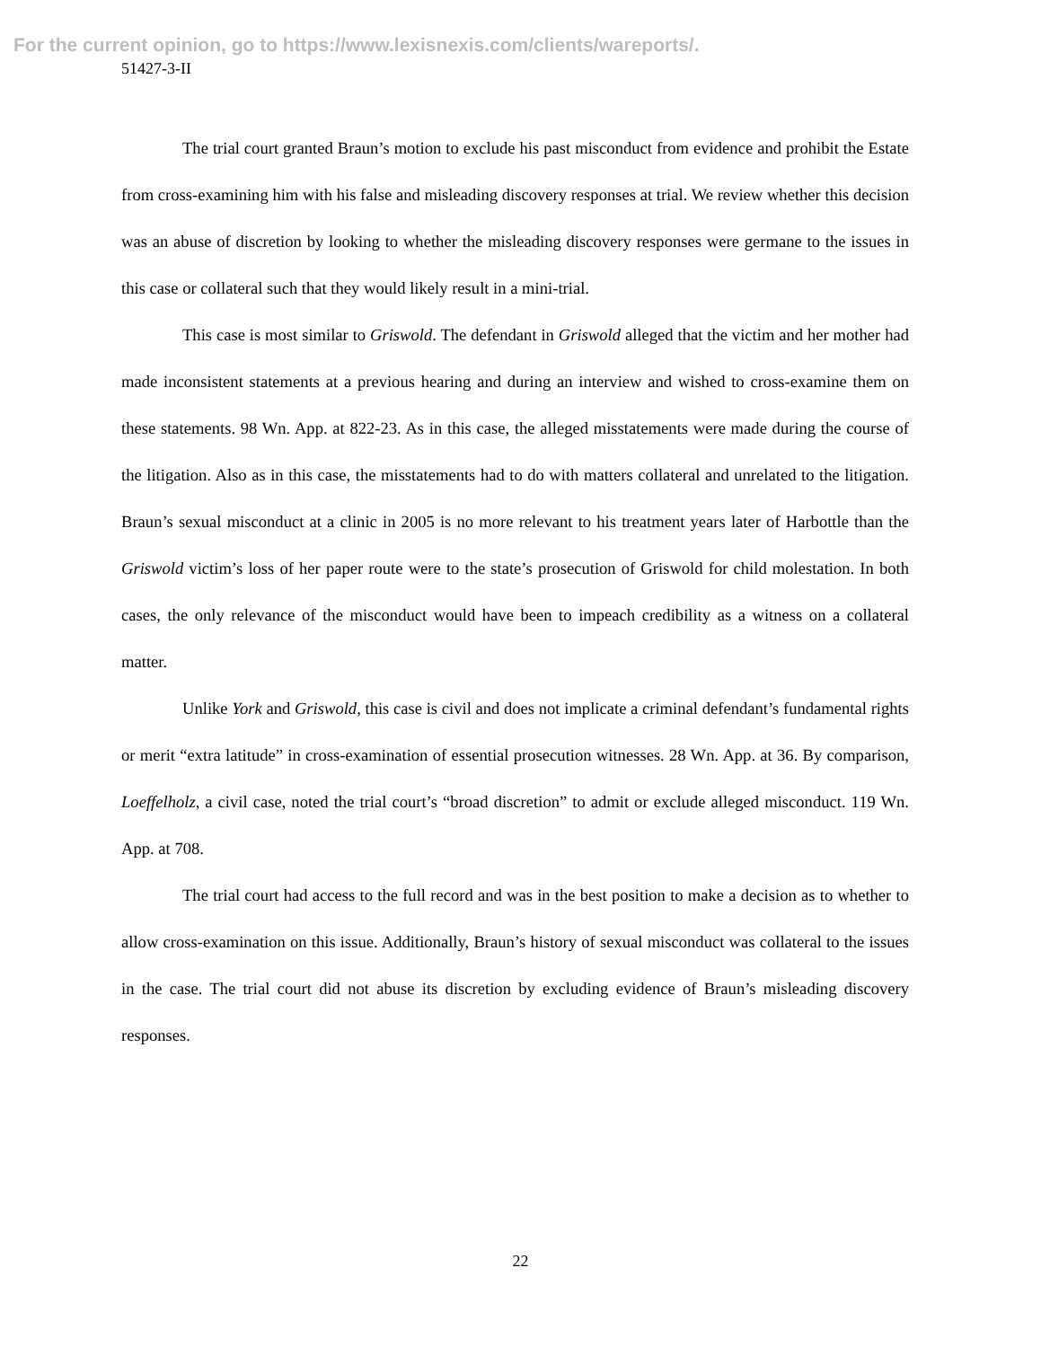For the current opinion, go to https://www.lexisnexis.com/clients/wareports/.
51427-3-II
The trial court granted Braun’s motion to exclude his past misconduct from evidence and prohibit the Estate from cross-examining him with his false and misleading discovery responses at trial. We review whether this decision was an abuse of discretion by looking to whether the misleading discovery responses were germane to the issues in this case or collateral such that they would likely result in a mini-trial.
This case is most similar to Griswold. The defendant in Griswold alleged that the victim and her mother had made inconsistent statements at a previous hearing and during an interview and wished to cross-examine them on these statements. 98 Wn. App. at 822-23. As in this case, the alleged misstatements were made during the course of the litigation. Also as in this case, the misstatements had to do with matters collateral and unrelated to the litigation. Braun’s sexual misconduct at a clinic in 2005 is no more relevant to his treatment years later of Harbottle than the Griswold victim’s loss of her paper route were to the state’s prosecution of Griswold for child molestation. In both cases, the only relevance of the misconduct would have been to impeach credibility as a witness on a collateral matter.
Unlike York and Griswold, this case is civil and does not implicate a criminal defendant’s fundamental rights or merit “extra latitude” in cross-examination of essential prosecution witnesses. 28 Wn. App. at 36. By comparison, Loeffelholz, a civil case, noted the trial court’s “broad discretion” to admit or exclude alleged misconduct. 119 Wn. App. at 708.
The trial court had access to the full record and was in the best position to make a decision as to whether to allow cross-examination on this issue. Additionally, Braun’s history of sexual misconduct was collateral to the issues in the case. The trial court did not abuse its discretion by excluding evidence of Braun’s misleading discovery responses.
22